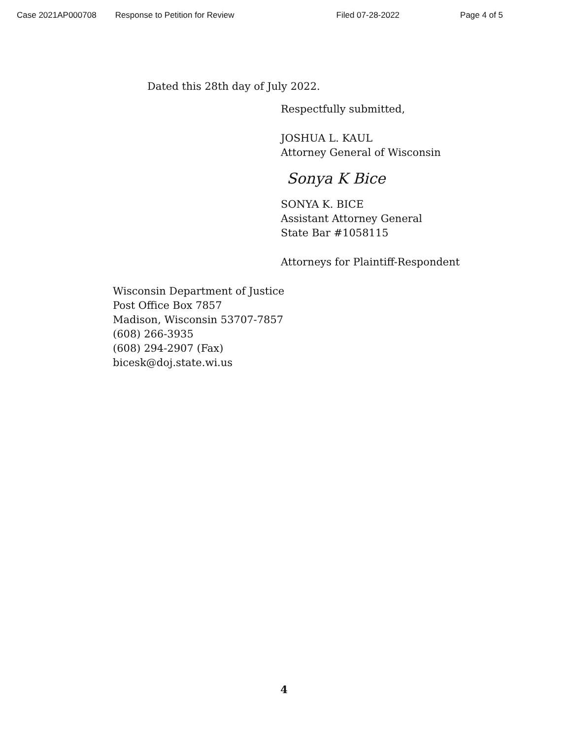Case 2021AP000708 Response to Petition for Review Filed 07-28-2022 Page 4 of 5
Dated this 28th day of July 2022.
Respectfully submitted,
JOSHUA L. KAUL
Attorney General of Wisconsin
Sonya K Bice
SONYA K. BICE
Assistant Attorney General
State Bar #1058115
Attorneys for Plaintiff-Respondent
Wisconsin Department of Justice
Post Office Box 7857
Madison, Wisconsin 53707-7857
(608) 266-3935
(608) 294-2907 (Fax)
bicesk@doj.state.wi.us
4